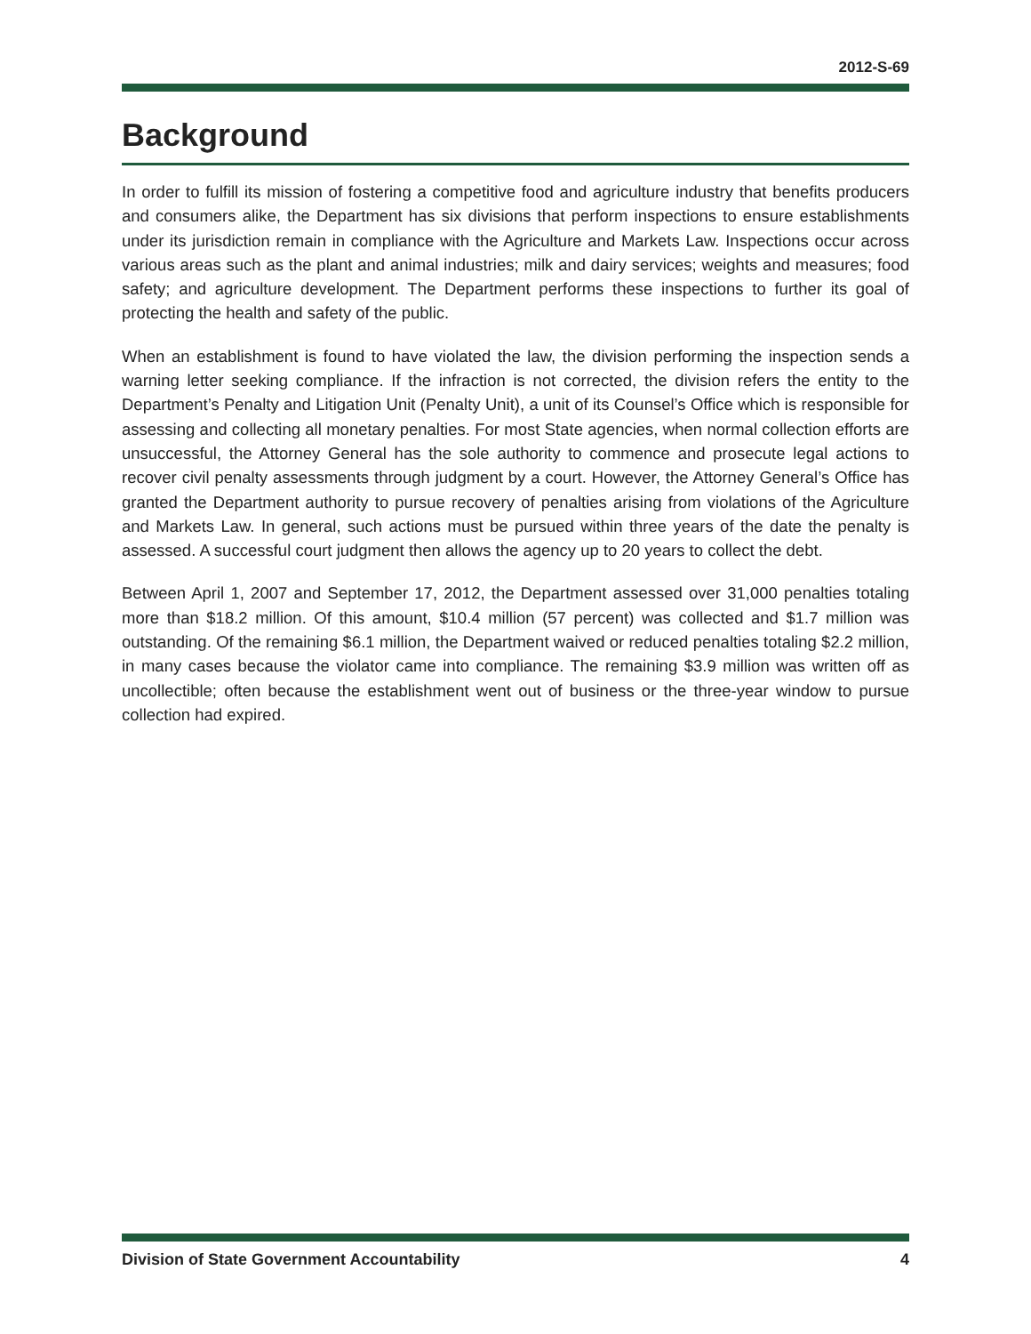2012-S-69
Background
In order to fulfill its mission of fostering a competitive food and agriculture industry that benefits producers and consumers alike, the Department has six divisions that perform inspections to ensure establishments under its jurisdiction remain in compliance with the Agriculture and Markets Law. Inspections occur across various areas such as the plant and animal industries; milk and dairy services; weights and measures; food safety; and agriculture development. The Department performs these inspections to further its goal of protecting the health and safety of the public.
When an establishment is found to have violated the law, the division performing the inspection sends a warning letter seeking compliance. If the infraction is not corrected, the division refers the entity to the Department’s Penalty and Litigation Unit (Penalty Unit), a unit of its Counsel’s Office which is responsible for assessing and collecting all monetary penalties. For most State agencies, when normal collection efforts are unsuccessful, the Attorney General has the sole authority to commence and prosecute legal actions to recover civil penalty assessments through judgment by a court. However, the Attorney General’s Office has granted the Department authority to pursue recovery of penalties arising from violations of the Agriculture and Markets Law. In general, such actions must be pursued within three years of the date the penalty is assessed. A successful court judgment then allows the agency up to 20 years to collect the debt.
Between April 1, 2007 and September 17, 2012, the Department assessed over 31,000 penalties totaling more than $18.2 million. Of this amount, $10.4 million (57 percent) was collected and $1.7 million was outstanding. Of the remaining $6.1 million, the Department waived or reduced penalties totaling $2.2 million, in many cases because the violator came into compliance. The remaining $3.9 million was written off as uncollectible; often because the establishment went out of business or the three-year window to pursue collection had expired.
Division of State Government Accountability 4